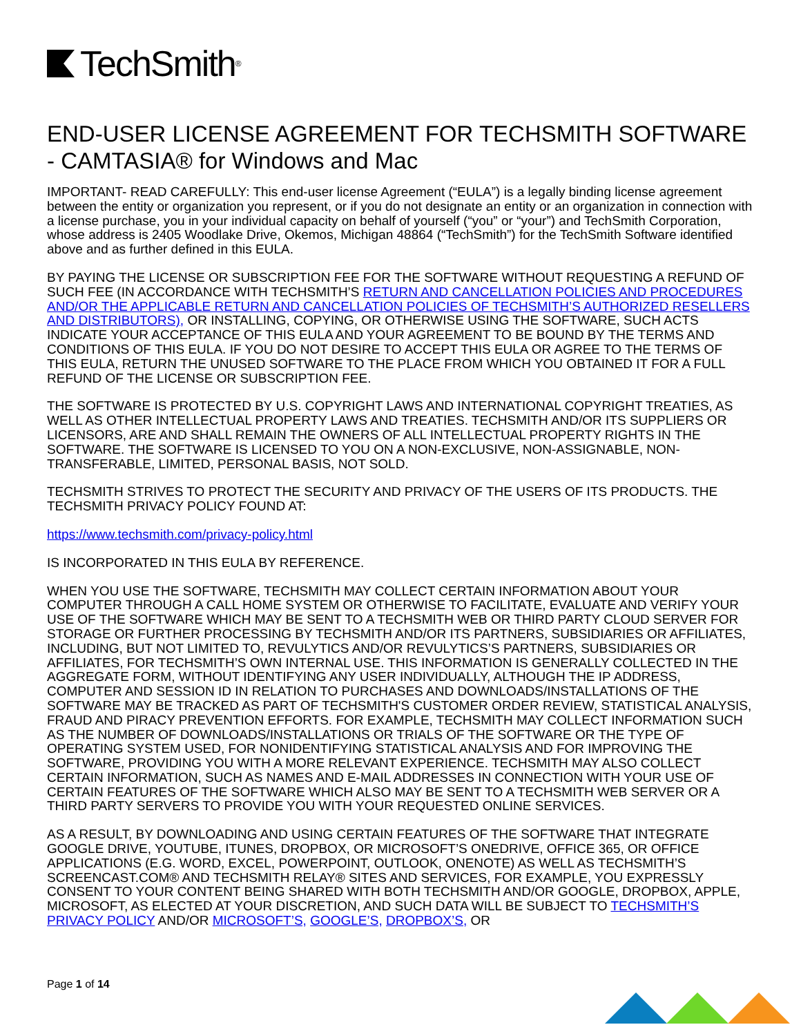TechSmith<sup>®</sup>
END-USER LICENSE AGREEMENT FOR TECHSMITH SOFTWARE - CAMTASIA® for Windows and Mac
IMPORTANT- READ CAREFULLY: This end-user license Agreement (“EULA”) is a legally binding license agreement between the entity or organization you represent, or if you do not designate an entity or an organization in connection with a license purchase, you in your individual capacity on behalf of yourself (“you” or “your”) and TechSmith Corporation, whose address is 2405 Woodlake Drive, Okemos, Michigan 48864 (“TechSmith”) for the TechSmith Software identified above and as further defined in this EULA.
BY PAYING THE LICENSE OR SUBSCRIPTION FEE FOR THE SOFTWARE WITHOUT REQUESTING A REFUND OF SUCH FEE (IN ACCORDANCE WITH TECHSMITH’S RETURN AND CANCELLATION POLICIES AND PROCEDURES AND/OR THE APPLICABLE RETURN AND CANCELLATION POLICIES OF TECHSMITH’S AUTHORIZED RESELLERS AND DISTRIBUTORS), OR INSTALLING, COPYING, OR OTHERWISE USING THE SOFTWARE, SUCH ACTS INDICATE YOUR ACCEPTANCE OF THIS EULA AND YOUR AGREEMENT TO BE BOUND BY THE TERMS AND CONDITIONS OF THIS EULA. IF YOU DO NOT DESIRE TO ACCEPT THIS EULA OR AGREE TO THE TERMS OF THIS EULA, RETURN THE UNUSED SOFTWARE TO THE PLACE FROM WHICH YOU OBTAINED IT FOR A FULL REFUND OF THE LICENSE OR SUBSCRIPTION FEE.
THE SOFTWARE IS PROTECTED BY U.S. COPYRIGHT LAWS AND INTERNATIONAL COPYRIGHT TREATIES, AS WELL AS OTHER INTELLECTUAL PROPERTY LAWS AND TREATIES. TECHSMITH AND/OR ITS SUPPLIERS OR LICENSORS, ARE AND SHALL REMAIN THE OWNERS OF ALL INTELLECTUAL PROPERTY RIGHTS IN THE SOFTWARE. THE SOFTWARE IS LICENSED TO YOU ON A NON-EXCLUSIVE, NON-ASSIGNABLE, NON-TRANSFERABLE, LIMITED, PERSONAL BASIS, NOT SOLD.
TECHSMITH STRIVES TO PROTECT THE SECURITY AND PRIVACY OF THE USERS OF ITS PRODUCTS. THE TECHSMITH PRIVACY POLICY FOUND AT:
https://www.techsmith.com/privacy-policy.html
IS INCORPORATED IN THIS EULA BY REFERENCE.
WHEN YOU USE THE SOFTWARE, TECHSMITH MAY COLLECT CERTAIN INFORMATION ABOUT YOUR COMPUTER THROUGH A CALL HOME SYSTEM OR OTHERWISE TO FACILITATE, EVALUATE AND VERIFY YOUR USE OF THE SOFTWARE WHICH MAY BE SENT TO A TECHSMITH WEB OR THIRD PARTY CLOUD SERVER FOR STORAGE OR FURTHER PROCESSING BY TECHSMITH AND/OR ITS PARTNERS, SUBSIDIARIES OR AFFILIATES, INCLUDING, BUT NOT LIMITED TO, REVULYTICS AND/OR REVULYTICS’S PARTNERS, SUBSIDIARIES OR AFFILIATES, FOR TECHSMITH’S OWN INTERNAL USE. THIS INFORMATION IS GENERALLY COLLECTED IN THE AGGREGATE FORM, WITHOUT IDENTIFYING ANY USER INDIVIDUALLY, ALTHOUGH THE IP ADDRESS, COMPUTER AND SESSION ID IN RELATION TO PURCHASES AND DOWNLOADS/INSTALLATIONS OF THE SOFTWARE MAY BE TRACKED AS PART OF TECHSMITH'S CUSTOMER ORDER REVIEW, STATISTICAL ANALYSIS, FRAUD AND PIRACY PREVENTION EFFORTS. FOR EXAMPLE, TECHSMITH MAY COLLECT INFORMATION SUCH AS THE NUMBER OF DOWNLOADS/INSTALLATIONS OR TRIALS OF THE SOFTWARE OR THE TYPE OF OPERATING SYSTEM USED, FOR NONIDENTIFYING STATISTICAL ANALYSIS AND FOR IMPROVING THE SOFTWARE, PROVIDING YOU WITH A MORE RELEVANT EXPERIENCE. TECHSMITH MAY ALSO COLLECT CERTAIN INFORMATION, SUCH AS NAMES AND E-MAIL ADDRESSES IN CONNECTION WITH YOUR USE OF CERTAIN FEATURES OF THE SOFTWARE WHICH ALSO MAY BE SENT TO A TECHSMITH WEB SERVER OR A THIRD PARTY SERVERS TO PROVIDE YOU WITH YOUR REQUESTED ONLINE SERVICES.
AS A RESULT, BY DOWNLOADING AND USING CERTAIN FEATURES OF THE SOFTWARE THAT INTEGRATE GOOGLE DRIVE, YOUTUBE, ITUNES, DROPBOX, OR MICROSOFT’S ONEDRIVE, OFFICE 365, OR OFFICE APPLICATIONS (E.G. WORD, EXCEL, POWERPOINT, OUTLOOK, ONENOTE) AS WELL AS TECHSMITH’S SCREENCAST.COM® AND TECHSMITH RELAY® SITES AND SERVICES, FOR EXAMPLE, YOU EXPRESSLY CONSENT TO YOUR CONTENT BEING SHARED WITH BOTH TECHSMITH AND/OR GOOGLE, DROPBOX, APPLE, MICROSOFT, AS ELECTED AT YOUR DISCRETION, AND SUCH DATA WILL BE SUBJECT TO TECHSMITH’S PRIVACY POLICY AND/OR MICROSOFT’S, GOOGLE’S, DROPBOX’S, OR
Page 1 of 14